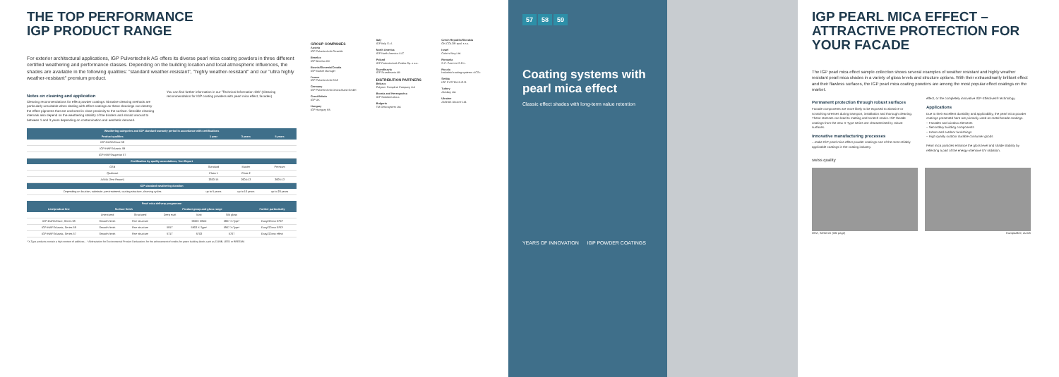THE TOP PERFORMANCE
IGP PRODUCT RANGE
For exterior architectural applications, IGP Pulvertechnik AG offers its diverse pearl mica coating powders in three different certified weathering and performance classes. Depending on the building location and local atmospheric influences, the shades are available in the following qualities: "standard weather-resistant", "highly weather-resistant" and our "ultra highly weather-resistant" premium product.
Notes on cleaning and application
Cleaning recommendations for effect powder coatings: Abrasive cleaning methods are particularly unsuitable when dealing with effect coatings as these cleanings can destroy the effect pigments that are anchored in close proximity to the surface. Sensible cleaning intervals also depend on the weathering stability of the binders and should amount to between 1 and 3 years depending on contamination and aesthetic demand.
You can find further information in our "Technical Information 106" (Cleaning recommendation for IGP coating powders with pearl mica effect, facades)
| Weathering categories and IGP standard warranty period in accordance with certifications | | | |
| --- | --- | --- | --- |
| Product qualities | 1 year | 3 years | 5 years |
| IGP-DURA®face 58 | | | |
| IGP-HWF®classic 59 | | | |
| IGP-HWF®superior 57 | | | |
| Certification by quality associations, Test Report | | | |
| GSB | Standard | Master | Premium |
| Qualicoat | Class 1 | Class 2 | |
| AAMA (Test Report) | 2603-15 | 2604-13 | 2605-13 |
| IGP standard weathering duration | | | |
| Depending on location, substrate, pre-treatment, coating structure, cleaning cycles | up to 5 years | up to 10 years | up to 20 years |
| Pearl mica delivery programme | | | | | | |
| --- | --- | --- | --- | --- | --- | --- |
| Line/product line | Surface finish | | Product group and gloss range | | | Further particularity |
| | Untextured | Structured | Deep matt | Matt | Silk gloss | |
| IGP-DURA®face, Series 58 | Smooth finish | Fine structure | | 5803 / 581M | 5807 X-Type¹ | EasyZClean EPD² |
| IGP-HWF®classic, Series 59 | Smooth finish | Fine structure | 591T | 5903 X-Type¹ | 5907 X-Type¹ | EasyZClean EPD² |
| IGP-HWF®classic, Series 57 | Smooth finish | Fine structure | 571T | 5703 | 5707 | EasyZClean effect |
¹ X-Type products contain a high content of additives... ² Abbreviation for Environmental Product Declaration; for the achievement of credits for green building labels such as DGNB, LEED or BREEAM.
GROUP COMPANIES
Austria
IGP Pulvertechnik Gesmbh
Benelux
IGP Benelux BV
Bosnia/Slovenia/Croatia
IGP Market Manager
France
IGP Pulvertechnik SAS
Germany
IGP Pulvertechnik Deutschland GmbH
Great Britain
IGP UK
Hungary
IGP Hungary Kft.
Italy
IGP Italy S.r.l.
North America
IGP North America LLC
Poland
IGP Pulvertechnik Polska Sp. z o.o.
Scandinavia
IGP Scandinavia AB
DISTRIBUTION PARTNERS
Belarus
Polymer Compleat Company Ltd
Bosnia and Herzegovina
IGP Solutions d.o.o.
Bulgaria
TM Getoraystem Ltd.
Czech Republic/Slovakia
OK-COLOR spol. s r.o.
Israel
Color's Way Ltd.
Romania
S.C. Paint Art S.R.L.
Russia
Industrial coating systems «ICS»
Serbia
IGP SYSTEM D.O.O.
Turkey
Akinboy Ltd.
Ukraine
Akifinish Ukraine Ltd.
57 58 59
Coating systems with pearl mica effect
Classic effect shades with long-term value retention
YEARS OF INNOVATION IGP POWDER COATINGS
IGP PEARL MICA EFFECT – ATTRACTIVE PROTECTION FOR YOUR FACADE
The IGP pearl mica effect sample collection shows several examples of weather resistant and highly weather resistant pearl mica shades in a variety of gloss levels and structure options. With their extraordinarily brilliant effect and their flawless surfaces, the IGP pearl mica coating powders are among the most popular effect coatings on the market.
Permanent protection through robust surfaces
Facade components are more likely to be exposed to abrasive or scratching stresses during transport, installation and thorough cleaning. These stresses can lead to matting and scratch marks. IGP facade coatings from the new X-Type series are characterised by robust surfaces.
Innovative manufacturing processes
...make IGP pearl mica effect powder coatings one of the most reliably applicable coatings in the coating industry.
effect, or the completely innovative IGP-Effectives® technology.
Applications
Due to their excellent durability and applicability, the pearl mica powder coatings presented here are primarily used as metal facade coatings.
– Facades and window elements
– Secondary building components
– Urban and outdoor furnishings
– High quality outdoor durable consumer goods
Pearl mica particles enhance the gloss level and shade stability by reflecting a part of the energy-intensive UV radiation.
swiss quality
GHZ, Schlieren (title page) Europaallee, Zurich